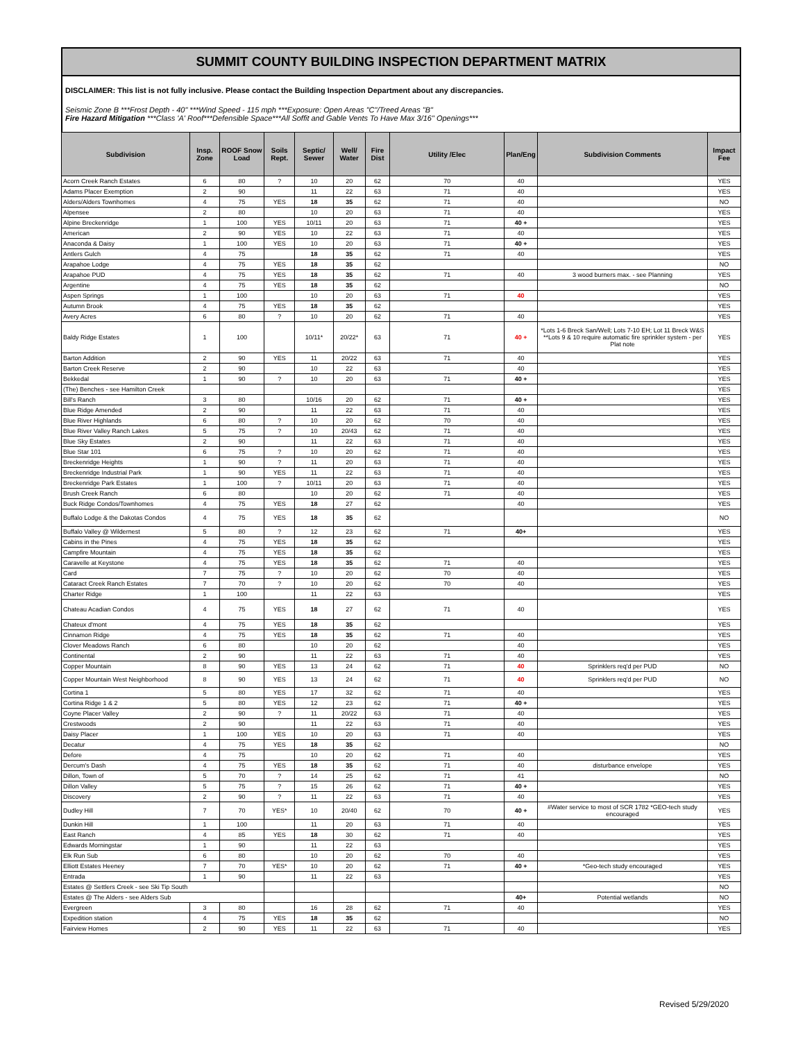SUMMIT COUNTY BUILDING INSPECTION DEPARTMENT MATRIX
DISCLAIMER: This list is not fully inclusive. Please contact the Building Inspection Department about any discrepancies.
Seismic Zone B ***Frost Depth - 40" ***Wind Speed - 115 mph ***Exposure: Open Areas "C"/Treed Areas "B"
Fire Hazard Mitigation ***Class 'A' Roof***Defensible Space***All Soffit and Gable Vents To Have Max 3/16" Openings***
| Subdivision | Insp. Zone | ROOF Snow Load | Soils Rept. | Septic/ Sewer | Well/ Water | Fire Dist | Utility /Elec | Plan/Eng | Subdivision Comments | Impact Fee |
| --- | --- | --- | --- | --- | --- | --- | --- | --- | --- | --- |
| Acorn Creek Ranch Estates | 6 | 80 | ? | 10 | 20 | 62 | 70 | 40 | | YES |
| Adams Placer Exemption | 2 | 90 | | 11 | 22 | 63 | 71 | 40 | | YES |
| Alders/Alders Townhomes | 4 | 75 | YES | 18 | 35 | 62 | 71 | 40 | | NO |
| Alpensee | 2 | 80 | | 10 | 20 | 63 | 71 | 40 | | YES |
| Alpine Breckenridge | 1 | 100 | YES | 10/11 | 20 | 63 | 71 | 40 + | | YES |
| American | 2 | 90 | YES | 10 | 22 | 63 | 71 | 40 | | YES |
| Anaconda & Daisy | 1 | 100 | YES | 10 | 20 | 63 | 71 | 40 + | | YES |
| Antlers Gulch | 4 | 75 | | 18 | 35 | 62 | 71 | 40 | | YES |
| Arapahoe Lodge | 4 | 75 | YES | 18 | 35 | 62 | | | | NO |
| Arapahoe PUD | 4 | 75 | YES | 18 | 35 | 62 | 71 | 40 | 3 wood burners max. - see Planning | YES |
| Argentine | 4 | 75 | YES | 18 | 35 | 62 | | | | NO |
| Aspen Springs | 1 | 100 | | 10 | 20 | 63 | 71 | 40 | | YES |
| Autumn Brook | 4 | 75 | YES | 18 | 35 | 62 | | | | YES |
| Avery Acres | 6 | 80 | ? | 10 | 20 | 62 | 71 | 40 | | YES |
| Baldy Ridge Estates | 1 | 100 | | 10/11* | 20/22* | 63 | 71 | 40 + | *Lots 1-6 Breck San/Well; Lots 7-10 EH; Lot 11 Breck W&S **Lots 9 & 10 require automatic fire sprinkler system - per Plat note | YES |
| Barton Addition | 2 | 90 | YES | 11 | 20/22 | 63 | 71 | 40 | | YES |
| Barton Creek Reserve | 2 | 90 | | 10 | 22 | 63 | | 40 | | YES |
| Bekkedal | 1 | 90 | ? | 10 | 20 | 63 | 71 | 40 + | | YES |
| (The) Benches - see Hamilton Creek | | | | | | | | | | YES |
| Bill's Ranch | 3 | 80 | | 10/16 | 20 | 62 | 71 | 40 + | | YES |
| Blue Ridge Amended | 2 | 90 | | 11 | 22 | 63 | 71 | 40 | | YES |
| Blue River Highlands | 6 | 80 | ? | 10 | 20 | 62 | 70 | 40 | | YES |
| Blue River Valley Ranch Lakes | 5 | 75 | ? | 10 | 20/43 | 62 | 71 | 40 | | YES |
| Blue Sky Estates | 2 | 90 | | 11 | 22 | 63 | 71 | 40 | | YES |
| Blue Star 101 | 6 | 75 | ? | 10 | 20 | 62 | 71 | 40 | | YES |
| Breckenridge Heights | 1 | 90 | ? | 11 | 20 | 63 | 71 | 40 | | YES |
| Breckenridge Industrial Park | 1 | 90 | YES | 11 | 22 | 63 | 71 | 40 | | YES |
| Breckenridge Park Estates | 1 | 100 | ? | 10/11 | 20 | 63 | 71 | 40 | | YES |
| Brush Creek Ranch | 6 | 80 | | 10 | 20 | 62 | 71 | 40 | | YES |
| Buck Ridge Condos/Townhomes | 4 | 75 | YES | 18 | 27 | 62 | | 40 | | YES |
| Buffalo Lodge & the Dakotas Condos | 4 | 75 | YES | 18 | 35 | 62 | | | | NO |
| Buffalo Valley @ Wildernest | 5 | 80 | ? | 12 | 23 | 62 | 71 | 40+ | | YES |
| Cabins in the Pines | 4 | 75 | YES | 18 | 35 | 62 | | | | YES |
| Campfire Mountain | 4 | 75 | YES | 18 | 35 | 62 | | | | YES |
| Caravelle at Keystone | 4 | 75 | YES | 18 | 35 | 62 | 71 | 40 | | YES |
| Card | 7 | 75 | ? | 10 | 20 | 62 | 70 | 40 | | YES |
| Cataract Creek Ranch Estates | 7 | 70 | ? | 10 | 20 | 62 | 70 | 40 | | YES |
| Charter Ridge | 1 | 100 | | 11 | 22 | 63 | | | | YES |
| Chateau Acadian Condos | 4 | 75 | YES | 18 | 27 | 62 | 71 | 40 | | YES |
| Chateux d'mont | 4 | 75 | YES | 18 | 35 | 62 | | | | YES |
| Cinnamon Ridge | 4 | 75 | YES | 18 | 35 | 62 | 71 | 40 | | YES |
| Clover Meadows Ranch | 6 | 80 | | 10 | 20 | 62 | | 40 | | YES |
| Continental | 2 | 90 | | 11 | 22 | 63 | 71 | 40 | | YES |
| Copper Mountain | 8 | 90 | YES | 13 | 24 | 62 | 71 | 40 | Sprinklers req'd per PUD | NO |
| Copper Mountain West Neighborhood | 8 | 90 | YES | 13 | 24 | 62 | 71 | 40 | Sprinklers req'd per PUD | NO |
| Cortina 1 | 5 | 80 | YES | 17 | 32 | 62 | 71 | 40 | | YES |
| Cortina Ridge 1 & 2 | 5 | 80 | YES | 12 | 23 | 62 | 71 | 40 + | | YES |
| Coyne Placer Valley | 2 | 90 | ? | 11 | 20/22 | 63 | 71 | 40 | | YES |
| Crestwoods | 2 | 90 | | 11 | 22 | 63 | 71 | 40 | | YES |
| Daisy Placer | 1 | 100 | YES | 10 | 20 | 63 | 71 | 40 | | YES |
| Decatur | 4 | 75 | YES | 18 | 35 | 62 | | | | NO |
| Defore | 4 | 75 | | 10 | 20 | 62 | 71 | 40 | | YES |
| Dercum's Dash | 4 | 75 | YES | 18 | 35 | 62 | 71 | 40 | disturbance envelope | YES |
| Dillon, Town of | 5 | 70 | ? | 14 | 25 | 62 | 71 | 41 | | NO |
| Dillon Valley | 5 | 75 | ? | 15 | 26 | 62 | 71 | 40 + | | YES |
| Discovery | 2 | 90 | ? | 11 | 22 | 63 | 71 | 40 | | YES |
| Dudley Hill | 7 | 70 | YES* | 10 | 20/40 | 62 | 70 | 40 + | #Water service to most of SCR 1782 *GEO-tech study encouraged | YES |
| Dunkin Hill | 1 | 100 | | 11 | 20 | 63 | 71 | 40 | | YES |
| East Ranch | 4 | 85 | YES | 18 | 30 | 62 | 71 | 40 | | YES |
| Edwards Morningstar | 1 | 90 | | 11 | 22 | 63 | | | | YES |
| Elk Run Sub | 6 | 80 | | 10 | 20 | 62 | 70 | 40 | | YES |
| Elliott Estates Heeney | 7 | 70 | YES* | 10 | 20 | 62 | 71 | 40 + | *Geo-tech study encouraged | YES |
| Entrada | 1 | 90 | | 11 | 22 | 63 | | | | YES |
| Estates @ Settlers Creek - see Ski Tip South | | | | | | | | | | NO |
| Estates @ The Alders - see Alders Sub | | | | | | | | 40+ | Potential wetlands | NO |
| Evergreen | 3 | 80 | | 16 | 28 | 62 | 71 | 40 | | YES |
| Expedition station | 4 | 75 | YES | 18 | 35 | 62 | | | | NO |
| Fairview Homes | 2 | 90 | YES | 11 | 22 | 63 | 71 | 40 | | YES |
Revised 5/29/2020